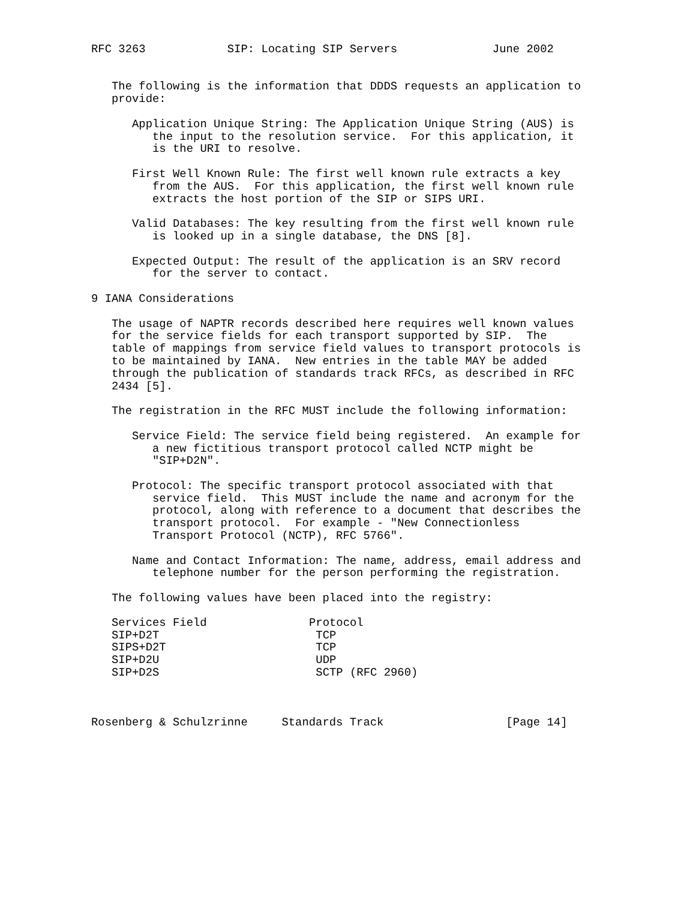RFC 3263            SIP: Locating SIP Servers              June 2002


   The following is the information that DDDS requests an application to
   provide:

      Application Unique String: The Application Unique String (AUS) is
         the input to the resolution service.  For this application, it
         is the URI to resolve.

      First Well Known Rule: The first well known rule extracts a key
         from the AUS.  For this application, the first well known rule
         extracts the host portion of the SIP or SIPS URI.

      Valid Databases: The key resulting from the first well known rule
         is looked up in a single database, the DNS [8].

      Expected Output: The result of the application is an SRV record
         for the server to contact.

9 IANA Considerations

   The usage of NAPTR records described here requires well known values
   for the service fields for each transport supported by SIP.  The
   table of mappings from service field values to transport protocols is
   to be maintained by IANA.  New entries in the table MAY be added
   through the publication of standards track RFCs, as described in RFC
   2434 [5].

   The registration in the RFC MUST include the following information:

      Service Field: The service field being registered.  An example for
         a new fictitious transport protocol called NCTP might be
         "SIP+D2N".

      Protocol: The specific transport protocol associated with that
         service field.  This MUST include the name and acronym for the
         protocol, along with reference to a document that describes the
         transport protocol.  For example - "New Connectionless
         Transport Protocol (NCTP), RFC 5766".

      Name and Contact Information: The name, address, email address and
         telephone number for the person performing the registration.

   The following values have been placed into the registry:
| Services Field | Protocol |
| --- | --- |
| SIP+D2T | TCP |
| SIPS+D2T | TCP |
| SIP+D2U | UDP |
| SIP+D2S | SCTP (RFC 2960) |
Rosenberg & Schulzrinne     Standards Track                  [Page 14]